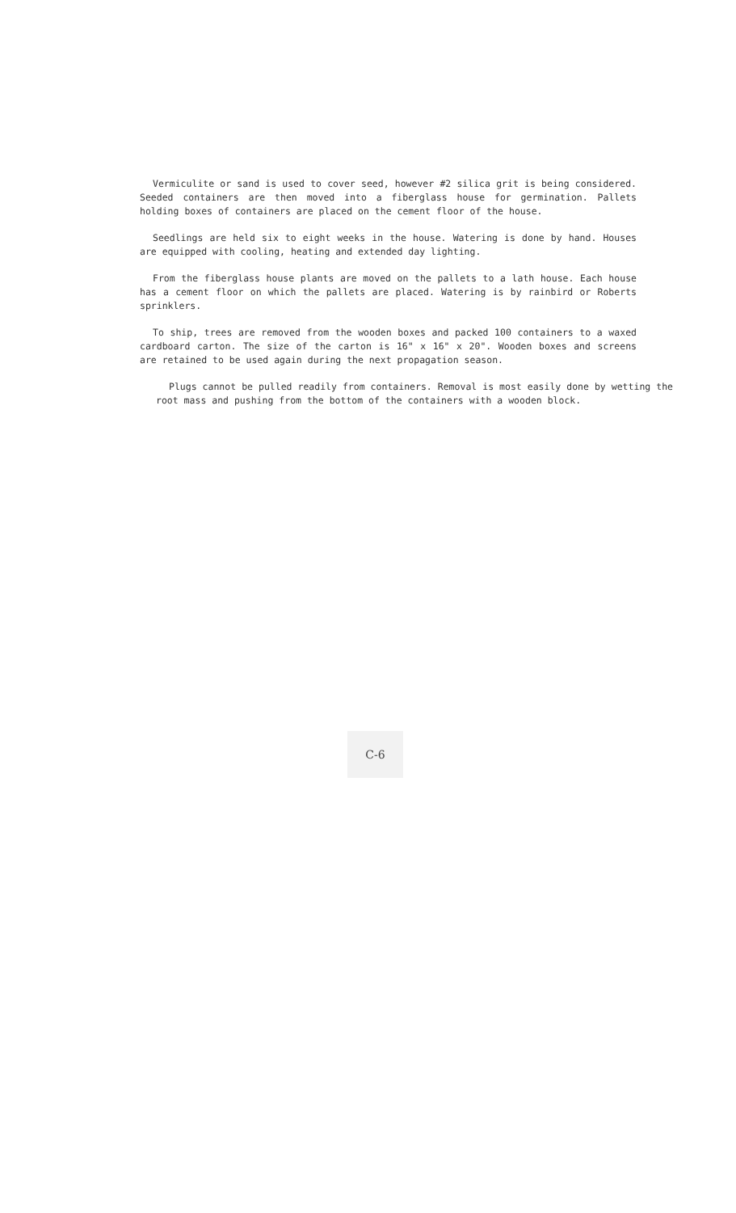Vermiculite or sand is used to cover seed, however #2 silica grit is being considered. Seeded containers are then moved into a fiberglass house for germination. Pallets holding boxes of containers are placed on the cement floor of the house.
Seedlings are held six to eight weeks in the house. Watering is done by hand. Houses are equipped with cooling, heating and extended day lighting.
From the fiberglass house plants are moved on the pallets to a lath house. Each house has a cement floor on which the pallets are placed. Watering is by rainbird or Roberts sprinklers.
To ship, trees are removed from the wooden boxes and packed 100 containers to a waxed cardboard carton. The size of the carton is 16" x 16" x 20". Wooden boxes and screens are retained to be used again during the next propagation season.
Plugs cannot be pulled readily from containers. Removal is most easily done by wetting the root mass and pushing from the bottom of the containers with a wooden block.
C-6